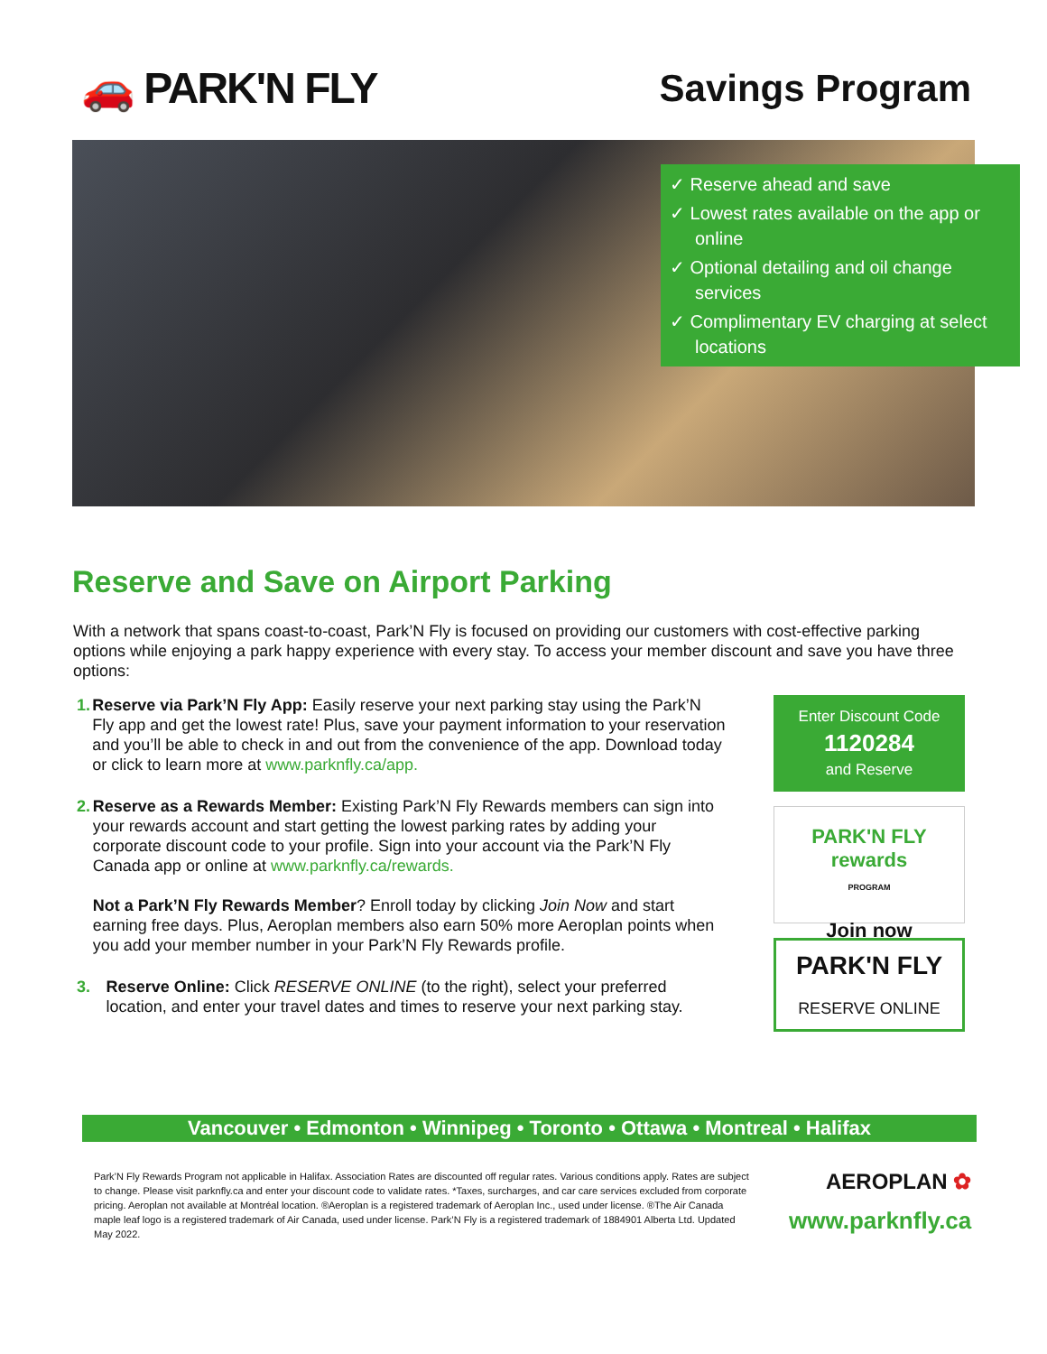🚗 PARK'N FLY Savings Program
✓ Reserve ahead and save
✓ Lowest rates available on the app or online
✓ Optional detailing and oil change services
✓ Complimentary EV charging at select locations
Reserve and Save on Airport Parking
With a network that spans coast-to-coast, Park’N Fly is focused on providing our customers with cost-effective parking options while enjoying a park happy experience with every stay. To access your member discount and save you have three options:
1. Reserve via Park’N Fly App: Easily reserve your next parking stay using the Park’N Fly app and get the lowest rate! Plus, save your payment information to your reservation and you’ll be able to check in and out from the convenience of the app. Download today or click to learn more at www.parknfly.ca/app.
2. Reserve as a Rewards Member: Existing Park’N Fly Rewards members can sign into your rewards account and start getting the lowest parking rates by adding your corporate discount code to your profile. Sign into your account via the Park’N Fly Canada app or online at www.parknfly.ca/rewards.
Not a Park’N Fly Rewards Member? Enroll today by clicking Join Now and start earning free days. Plus, Aeroplan members also earn 50% more Aeroplan points when you add your member number in your Park’N Fly Rewards profile.
3. Reserve Online: Click RESERVE ONLINE (to the right), select your preferred location, and enter your travel dates and times to reserve your next parking stay.
Enter Discount Code
1120284
and Reserve
PARK'N FLY rewards
PROGRAM
Join now
PARK'N FLY
RESERVE ONLINE
Vancouver • Edmonton • Winnipeg • Toronto • Ottawa • Montreal • Halifax
Park’N Fly Rewards Program not applicable in Halifax. Association Rates are discounted off regular rates. Various conditions apply. Rates are subject to change. Please visit parknfly.ca and enter your discount code to validate rates. *Taxes, surcharges, and car care services excluded from corporate pricing. Aeroplan not available at Montréal location. ®Aeroplan is a registered trademark of Aeroplan Inc., used under license. ®The Air Canada maple leaf logo is a registered trademark of Air Canada, used under license. Park’N Fly is a registered trademark of 1884901 Alberta Ltd. Updated May 2022.
AEROPLAN ✿
www.parknfly.ca